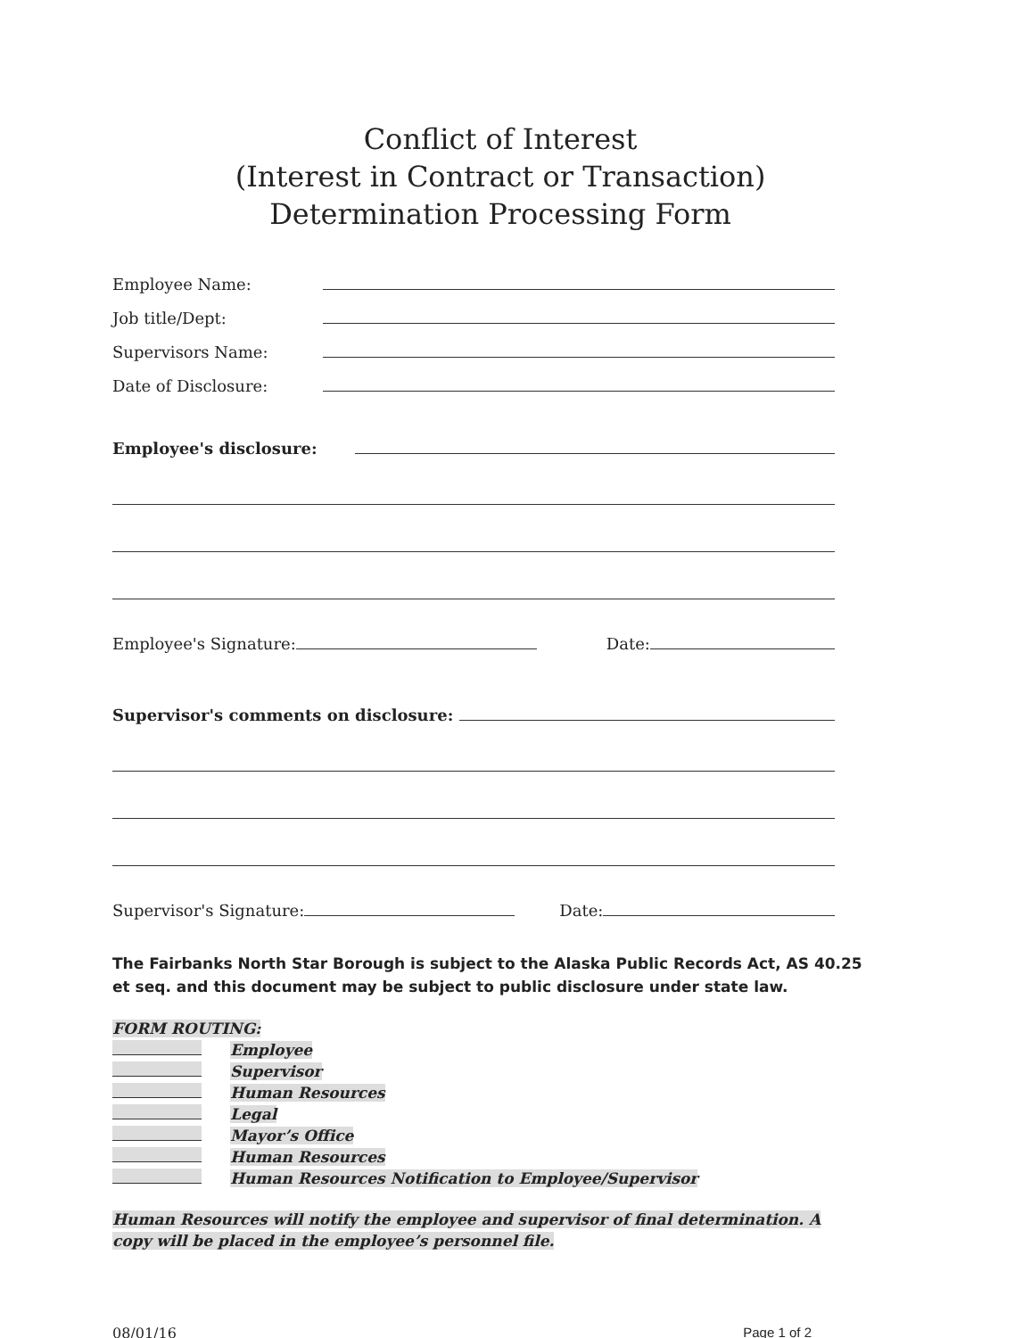Conflict of Interest
(Interest in Contract or Transaction)
Determination Processing Form
Employee Name:
Job title/Dept:
Supervisors Name:
Date of Disclosure:
Employee's disclosure:
Employee's Signature: Date:
Supervisor's comments on disclosure:
Supervisor's Signature: Date:
The Fairbanks North Star Borough is subject to the Alaska Public Records Act, AS 40.25 et seq. and this document may be subject to public disclosure under state law.
FORM ROUTING:
Employee
Supervisor
Human Resources
Legal
Mayor’s Office
Human Resources
Human Resources Notification to Employee/Supervisor
Human Resources will notify the employee and supervisor of final determination. A copy will be placed in the employee’s personnel file.
08/01/16 Page 1 of 2